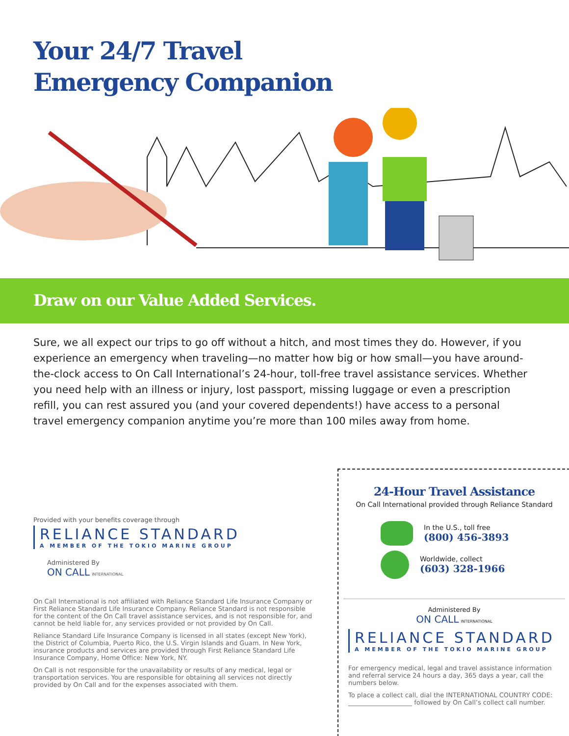Your 24/7 Travel
Emergency Companion
Draw on our Value Added Services.
Sure, we all expect our trips to go off without a hitch, and most times they do. However, if you experience an emergency when traveling—no matter how big or how small—you have around-the-clock access to On Call International’s 24-hour, toll-free travel assistance services. Whether you need help with an illness or injury, lost passport, missing luggage or even a prescription refill, you can rest assured you (and your covered dependents!) have access to a personal travel emergency companion anytime you’re more than 100 miles away from home.
Provided with your benefits coverage through
RELIANCE STANDARD
A MEMBER OF THE TOKIO MARINE GROUP
Administered By
ON CALL INTERNATIONAL
On Call International is not affiliated with Reliance Standard Life Insurance Company or First Reliance Standard Life Insurance Company. Reliance Standard is not responsible for the content of the On Call travel assistance services, and is not responsible for, and cannot be held liable for, any services provided or not provided by On Call.
Reliance Standard Life Insurance Company is licensed in all states (except New York), the District of Columbia, Puerto Rico, the U.S. Virgin Islands and Guam. In New York, insurance products and services are provided through First Reliance Standard Life Insurance Company, Home Office: New York, NY.
On Call is not responsible for the unavailability or results of any medical, legal or transportation services. You are responsible for obtaining all services not directly provided by On Call and for the expenses associated with them.
24-Hour Travel Assistance
On Call International provided through Reliance Standard
In the U.S., toll free
(800) 456-3893
Worldwide, collect
(603) 328-1966
Administered By
ON CALL INTERNATIONAL
RELIANCE STANDARD
A MEMBER OF THE TOKIO MARINE GROUP
For emergency medical, legal and travel assistance information and referral service 24 hours a day, 365 days a year, call the numbers below.
To place a collect call, dial the INTERNATIONAL COUNTRY CODE: ____________________ followed by On Call’s collect call number.